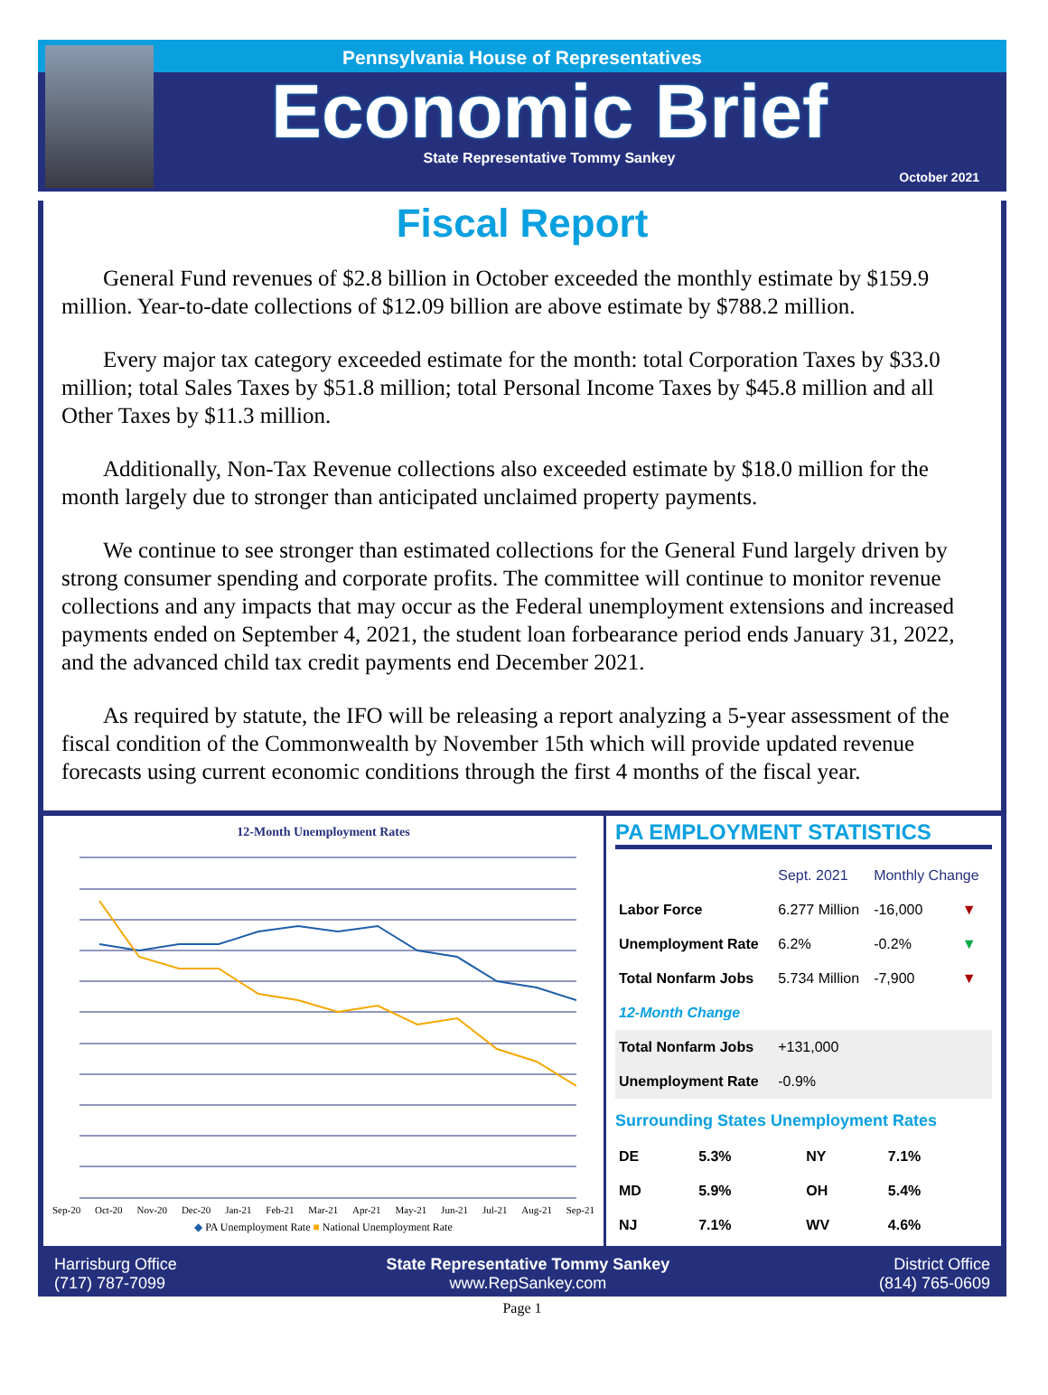Pennsylvania House of Representatives
Economic Brief
State Representative Tommy Sankey
October 2021
Fiscal Report
General Fund revenues of $2.8 billion in October exceeded the monthly estimate by $159.9 million. Year-to-date collections of $12.09 billion are above estimate by $788.2 million.
Every major tax category exceeded estimate for the month: total Corporation Taxes by $33.0 million; total Sales Taxes by $51.8 million; total Personal Income Taxes by $45.8 million and all Other Taxes by $11.3 million.
Additionally, Non-Tax Revenue collections also exceeded estimate by $18.0 million for the month largely due to stronger than anticipated unclaimed property payments.
We continue to see stronger than estimated collections for the General Fund largely driven by strong consumer spending and corporate profits. The committee will continue to monitor revenue collections and any impacts that may occur as the Federal unemployment extensions and increased payments ended on September 4, 2021, the student loan forbearance period ends January 31, 2022, and the advanced child tax credit payments end December 2021.
As required by statute, the IFO will be releasing a report analyzing a 5-year assessment of the fiscal condition of the Commonwealth by November 15th which will provide updated revenue forecasts using current economic conditions through the first 4 months of the fiscal year.
12-Month Unemployment Rates
Sep-20 Oct-20 Nov-20 Dec-20 Jan-21 Feb-21 Mar-21 Apr-21 May-21 Jun-21 Jul-21 Aug-21 Sep-21
◆ PA Unemployment Rate ■ National Unemployment Rate
PA EMPLOYMENT STATISTICS
| | Sept. 2021 | Monthly Change | |
| --- | --- | --- | --- |
| Labor Force | 6.277 Million | -16,000 | ▼ |
| Unemployment Rate | 6.2% | -0.2% | ▼ |
| Total Nonfarm Jobs | 5.734 Million | -7,900 | ▼ |
| 12-Month Change | | | |
| Total Nonfarm Jobs | +131,000 | | |
| Unemployment Rate | -0.9% | | |
Surrounding States Unemployment Rates
| DE | 5.3% | NY | 7.1% |
| MD | 5.9% | OH | 5.4% |
| NJ | 7.1% | WV | 4.6% |
Harrisburg Office
(717) 787-7099
State Representative Tommy Sankey
www.RepSankey.com
District Office
(814) 765-0609
Page 1